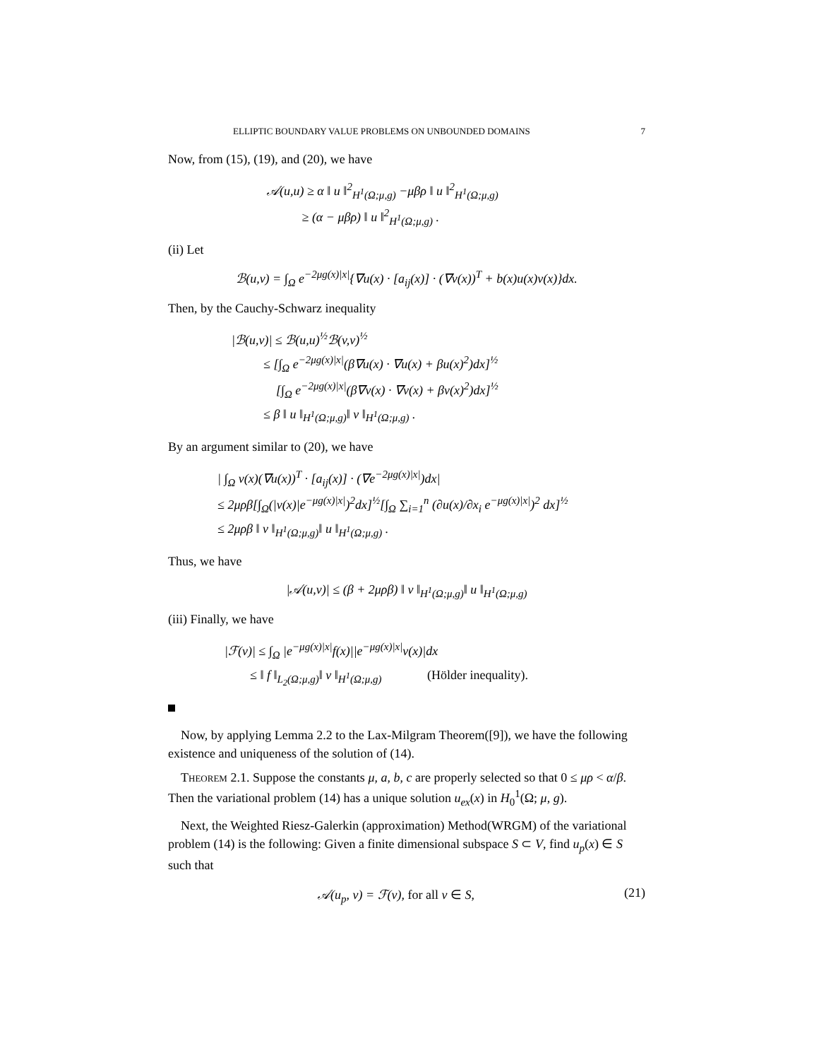ELLIPTIC BOUNDARY VALUE PROBLEMS ON UNBOUNDED DOMAINS 7
Now, from (15), (19), and (20), we have
𝒜(u,u) ≥ α ‖ u ‖<sup>2</sup><sub>H<sup>1</sup>(Ω;μ,g)</sub> −μβρ ‖ u ‖<sup>2</sup><sub>H<sup>1</sup>(Ω;μ,g)</sub>
≥ (α − μβρ) ‖ u ‖<sup>2</sup><sub>H<sup>1</sup>(Ω;μ,g)</sub> .
(ii) Let
ℬ(u,v) = ∫<sub>Ω</sub> e<sup>−2μg(x)|x|</sup>{∇u(x) · [a<sub>ij</sub>(x)] · (∇v(x))<sup>T</sup> + b(x)u(x)v(x)}dx.
Then, by the Cauchy-Schwarz inequality
|ℬ(u,v)| ≤ ℬ(u,u)<sup>½</sup>ℬ(v,v)<sup>½</sup>
≤ [∫<sub>Ω</sub> e<sup>−2μg(x)|x|</sup>(β∇u(x) · ∇u(x) + βu(x)<sup>2</sup>)dx]<sup>½</sup>
[∫<sub>Ω</sub> e<sup>−2μg(x)|x|</sup>(β∇v(x) · ∇v(x) + βv(x)<sup>2</sup>)dx]<sup>½</sup>
≤ β ‖ u ‖<sub>H<sup>1</sup>(Ω;μ,g)</sub>‖ v ‖<sub>H<sup>1</sup>(Ω;μ,g)</sub> .
By an argument similar to (20), we have
| ∫<sub>Ω</sub> v(x)(∇u(x))<sup>T</sup> · [a<sub>ij</sub>(x)] · (∇e<sup>−2μg(x)|x|</sup>)dx|
≤ 2μρβ[∫<sub>Ω</sub>(|v(x)|e<sup>−μg(x)|x|</sup>)<sup>2</sup>dx]<sup>½</sup>[∫<sub>Ω</sub> ∑<sub>i=1</sub><sup>n</sup> (∂u(x)/∂x<sub>i</sub> e<sup>−μg(x)|x|</sup>)<sup>2</sup> dx]<sup>½</sup>
≤ 2μρβ ‖ v ‖<sub>H<sup>1</sup>(Ω;μ,g)</sub>‖ u ‖<sub>H<sup>1</sup>(Ω;μ,g)</sub> .
Thus, we have
|𝒜(u,v)| ≤ (β + 2μρβ) ‖ v ‖<sub>H<sup>1</sup>(Ω;μ,g)</sub>‖ u ‖<sub>H<sup>1</sup>(Ω;μ,g)</sub>
(iii) Finally, we have
|ℱ(v)| ≤ ∫<sub>Ω</sub> |e<sup>−μg(x)|x|</sup>f(x)||e<sup>−μg(x)|x|</sup>v(x)|dx
≤ ‖ f ‖<sub>L<sub>2</sub>(Ω;μ,g)</sub>‖ v ‖<sub>H<sup>1</sup>(Ω;μ,g)</sub> (Hölder inequality).
Now, by applying Lemma 2.2 to the Lax-Milgram Theorem([9]), we have the following existence and uniqueness of the solution of (14).
Theorem 2.1. Suppose the constants μ, a, b, c are properly selected so that 0 ≤ μρ < α/β. Then the variational problem (14) has a unique solution u<sub>ex</sub>(x) in H<sub>0</sub><sup>1</sup>(Ω; μ, g).
Next, the Weighted Riesz-Galerkin (approximation) Method(WRGM) of the variational problem (14) is the following: Given a finite dimensional subspace S ⊂ V, find u<sub>p</sub>(x) ∈ S such that
𝒜(u<sub>p</sub>, v) = ℱ(v), for all v ∈ S, (21)